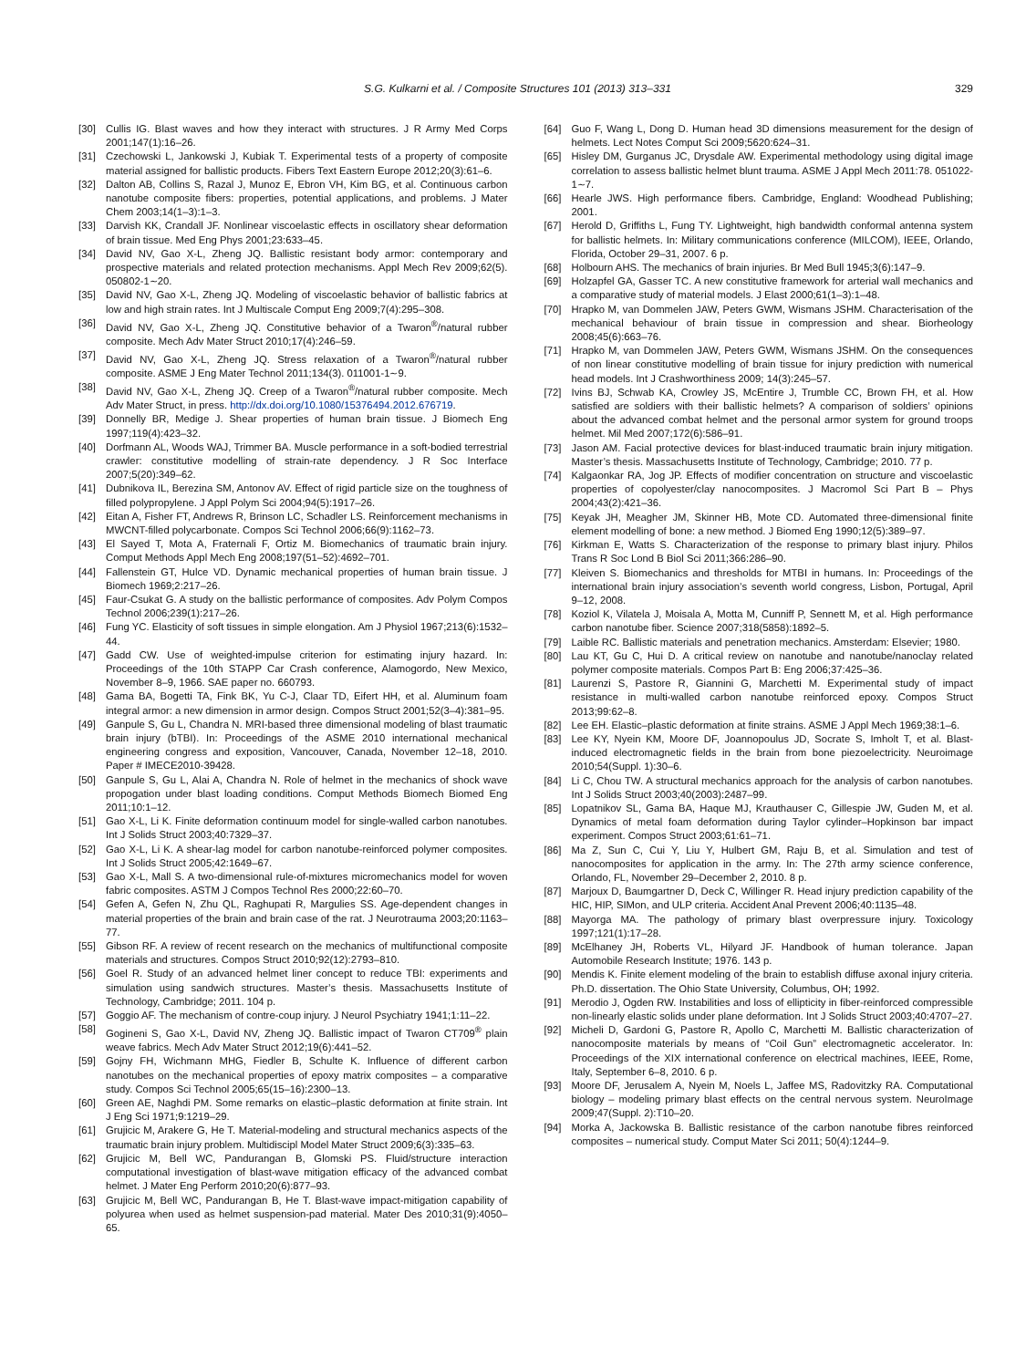S.G. Kulkarni et al. / Composite Structures 101 (2013) 313–331 329
[30] Cullis IG. Blast waves and how they interact with structures. J R Army Med Corps 2001;147(1):16–26.
[31] Czechowski L, Jankowski J, Kubiak T. Experimental tests of a property of composite material assigned for ballistic products. Fibers Text Eastern Europe 2012;20(3):61–6.
[32] Dalton AB, Collins S, Razal J, Munoz E, Ebron VH, Kim BG, et al. Continuous carbon nanotube composite fibers: properties, potential applications, and problems. J Mater Chem 2003;14(1–3):1–3.
[33] Darvish KK, Crandall JF. Nonlinear viscoelastic effects in oscillatory shear deformation of brain tissue. Med Eng Phys 2001;23:633–45.
[34] David NV, Gao X-L, Zheng JQ. Ballistic resistant body armor: contemporary and prospective materials and related protection mechanisms. Appl Mech Rev 2009;62(5). 050802-1∼20.
[35] David NV, Gao X-L, Zheng JQ. Modeling of viscoelastic behavior of ballistic fabrics at low and high strain rates. Int J Multiscale Comput Eng 2009;7(4):295–308.
[36] David NV, Gao X-L, Zheng JQ. Constitutive behavior of a Twaron<sup>®</sup>/natural rubber composite. Mech Adv Mater Struct 2010;17(4):246–59.
[37] David NV, Gao X-L, Zheng JQ. Stress relaxation of a Twaron<sup>®</sup>/natural rubber composite. ASME J Eng Mater Technol 2011;134(3). 011001-1∼9.
[38] David NV, Gao X-L, Zheng JQ. Creep of a Twaron<sup>®</sup>/natural rubber composite. Mech Adv Mater Struct, in press. http://dx.doi.org/10.1080/15376494.2012.676719.
[39] Donnelly BR, Medige J. Shear properties of human brain tissue. J Biomech Eng 1997;119(4):423–32.
[40] Dorfmann AL, Woods WAJ, Trimmer BA. Muscle performance in a soft-bodied terrestrial crawler: constitutive modelling of strain-rate dependency. J R Soc Interface 2007;5(20):349–62.
[41] Dubnikova IL, Berezina SM, Antonov AV. Effect of rigid particle size on the toughness of filled polypropylene. J Appl Polym Sci 2004;94(5):1917–26.
[42] Eitan A, Fisher FT, Andrews R, Brinson LC, Schadler LS. Reinforcement mechanisms in MWCNT-filled polycarbonate. Compos Sci Technol 2006;66(9):1162–73.
[43] El Sayed T, Mota A, Fraternali F, Ortiz M. Biomechanics of traumatic brain injury. Comput Methods Appl Mech Eng 2008;197(51–52):4692–701.
[44] Fallenstein GT, Hulce VD. Dynamic mechanical properties of human brain tissue. J Biomech 1969;2:217–26.
[45] Faur-Csukat G. A study on the ballistic performance of composites. Adv Polym Compos Technol 2006;239(1):217–26.
[46] Fung YC. Elasticity of soft tissues in simple elongation. Am J Physiol 1967;213(6):1532–44.
[47] Gadd CW. Use of weighted-impulse criterion for estimating injury hazard. In: Proceedings of the 10th STAPP Car Crash conference, Alamogordo, New Mexico, November 8–9, 1966. SAE paper no. 660793.
[48] Gama BA, Bogetti TA, Fink BK, Yu C-J, Claar TD, Eifert HH, et al. Aluminum foam integral armor: a new dimension in armor design. Compos Struct 2001;52(3–4):381–95.
[49] Ganpule S, Gu L, Chandra N. MRI-based three dimensional modeling of blast traumatic brain injury (bTBI). In: Proceedings of the ASME 2010 international mechanical engineering congress and exposition, Vancouver, Canada, November 12–18, 2010. Paper # IMECE2010-39428.
[50] Ganpule S, Gu L, Alai A, Chandra N. Role of helmet in the mechanics of shock wave propogation under blast loading conditions. Comput Methods Biomech Biomed Eng 2011;10:1–12.
[51] Gao X-L, Li K. Finite deformation continuum model for single-walled carbon nanotubes. Int J Solids Struct 2003;40:7329–37.
[52] Gao X-L, Li K. A shear-lag model for carbon nanotube-reinforced polymer composites. Int J Solids Struct 2005;42:1649–67.
[53] Gao X-L, Mall S. A two-dimensional rule-of-mixtures micromechanics model for woven fabric composites. ASTM J Compos Technol Res 2000;22:60–70.
[54] Gefen A, Gefen N, Zhu QL, Raghupati R, Margulies SS. Age-dependent changes in material properties of the brain and brain case of the rat. J Neurotrauma 2003;20:1163–77.
[55] Gibson RF. A review of recent research on the mechanics of multifunctional composite materials and structures. Compos Struct 2010;92(12):2793–810.
[56] Goel R. Study of an advanced helmet liner concept to reduce TBI: experiments and simulation using sandwich structures. Master’s thesis. Massachusetts Institute of Technology, Cambridge; 2011. 104 p.
[57] Goggio AF. The mechanism of contre-coup injury. J Neurol Psychiatry 1941;1:11–22.
[58] Gogineni S, Gao X-L, David NV, Zheng JQ. Ballistic impact of Twaron CT709<sup>®</sup> plain weave fabrics. Mech Adv Mater Struct 2012;19(6):441–52.
[59] Gojny FH, Wichmann MHG, Fiedler B, Schulte K. Influence of different carbon nanotubes on the mechanical properties of epoxy matrix composites – a comparative study. Compos Sci Technol 2005;65(15–16):2300–13.
[60] Green AE, Naghdi PM. Some remarks on elastic–plastic deformation at finite strain. Int J Eng Sci 1971;9:1219–29.
[61] Grujicic M, Arakere G, He T. Material-modeling and structural mechanics aspects of the traumatic brain injury problem. Multidiscipl Model Mater Struct 2009;6(3):335–63.
[62] Grujicic M, Bell WC, Pandurangan B, Glomski PS. Fluid/structure interaction computational investigation of blast-wave mitigation efficacy of the advanced combat helmet. J Mater Eng Perform 2010;20(6):877–93.
[63] Grujicic M, Bell WC, Pandurangan B, He T. Blast-wave impact-mitigation capability of polyurea when used as helmet suspension-pad material. Mater Des 2010;31(9):4050–65.
[64] Guo F, Wang L, Dong D. Human head 3D dimensions measurement for the design of helmets. Lect Notes Comput Sci 2009;5620:624–31.
[65] Hisley DM, Gurganus JC, Drysdale AW. Experimental methodology using digital image correlation to assess ballistic helmet blunt trauma. ASME J Appl Mech 2011:78. 051022-1∼7.
[66] Hearle JWS. High performance fibers. Cambridge, England: Woodhead Publishing; 2001.
[67] Herold D, Griffiths L, Fung TY. Lightweight, high bandwidth conformal antenna system for ballistic helmets. In: Military communications conference (MILCOM), IEEE, Orlando, Florida, October 29–31, 2007. 6 p.
[68] Holbourn AHS. The mechanics of brain injuries. Br Med Bull 1945;3(6):147–9.
[69] Holzapfel GA, Gasser TC. A new constitutive framework for arterial wall mechanics and a comparative study of material models. J Elast 2000;61(1–3):1–48.
[70] Hrapko M, van Dommelen JAW, Peters GWM, Wismans JSHM. Characterisation of the mechanical behaviour of brain tissue in compression and shear. Biorheology 2008;45(6):663–76.
[71] Hrapko M, van Dommelen JAW, Peters GWM, Wismans JSHM. On the consequences of non linear constitutive modelling of brain tissue for injury prediction with numerical head models. Int J Crashworthiness 2009; 14(3):245–57.
[72] Ivins BJ, Schwab KA, Crowley JS, McEntire J, Trumble CC, Brown FH, et al. How satisfied are soldiers with their ballistic helmets? A comparison of soldiers’ opinions about the advanced combat helmet and the personal armor system for ground troops helmet. Mil Med 2007;172(6):586–91.
[73] Jason AM. Facial protective devices for blast-induced traumatic brain injury mitigation. Master’s thesis. Massachusetts Institute of Technology, Cambridge; 2010. 77 p.
[74] Kalgaonkar RA, Jog JP. Effects of modifier concentration on structure and viscoelastic properties of copolyester/clay nanocomposites. J Macromol Sci Part B – Phys 2004;43(2):421–36.
[75] Keyak JH, Meagher JM, Skinner HB, Mote CD. Automated three-dimensional finite element modelling of bone: a new method. J Biomed Eng 1990;12(5):389–97.
[76] Kirkman E, Watts S. Characterization of the response to primary blast injury. Philos Trans R Soc Lond B Biol Sci 2011;366:286–90.
[77] Kleiven S. Biomechanics and thresholds for MTBI in humans. In: Proceedings of the international brain injury association’s seventh world congress, Lisbon, Portugal, April 9–12, 2008.
[78] Koziol K, Vilatela J, Moisala A, Motta M, Cunniff P, Sennett M, et al. High performance carbon nanotube fiber. Science 2007;318(5858):1892–5.
[79] Laible RC. Ballistic materials and penetration mechanics. Amsterdam: Elsevier; 1980.
[80] Lau KT, Gu C, Hui D. A critical review on nanotube and nanotube/nanoclay related polymer composite materials. Compos Part B: Eng 2006;37:425–36.
[81] Laurenzi S, Pastore R, Giannini G, Marchetti M. Experimental study of impact resistance in multi-walled carbon nanotube reinforced epoxy. Compos Struct 2013;99:62–8.
[82] Lee EH. Elastic–plastic deformation at finite strains. ASME J Appl Mech 1969;38:1–6.
[83] Lee KY, Nyein KM, Moore DF, Joannopoulus JD, Socrate S, Imholt T, et al. Blast-induced electromagnetic fields in the brain from bone piezoelectricity. Neuroimage 2010;54(Suppl. 1):30–6.
[84] Li C, Chou TW. A structural mechanics approach for the analysis of carbon nanotubes. Int J Solids Struct 2003;40(2003):2487–99.
[85] Lopatnikov SL, Gama BA, Haque MJ, Krauthauser C, Gillespie JW, Guden M, et al. Dynamics of metal foam deformation during Taylor cylinder–Hopkinson bar impact experiment. Compos Struct 2003;61:61–71.
[86] Ma Z, Sun C, Cui Y, Liu Y, Hulbert GM, Raju B, et al. Simulation and test of nanocomposites for application in the army. In: The 27th army science conference, Orlando, FL, November 29–December 2, 2010. 8 p.
[87] Marjoux D, Baumgartner D, Deck C, Willinger R. Head injury prediction capability of the HIC, HIP, SIMon, and ULP criteria. Accident Anal Prevent 2006;40:1135–48.
[88] Mayorga MA. The pathology of primary blast overpressure injury. Toxicology 1997;121(1):17–28.
[89] McElhaney JH, Roberts VL, Hilyard JF. Handbook of human tolerance. Japan Automobile Research Institute; 1976. 143 p.
[90] Mendis K. Finite element modeling of the brain to establish diffuse axonal injury criteria. Ph.D. dissertation. The Ohio State University, Columbus, OH; 1992.
[91] Merodio J, Ogden RW. Instabilities and loss of ellipticity in fiber-reinforced compressible non-linearly elastic solids under plane deformation. Int J Solids Struct 2003;40:4707–27.
[92] Micheli D, Gardoni G, Pastore R, Apollo C, Marchetti M. Ballistic characterization of nanocomposite materials by means of “Coil Gun” electromagnetic accelerator. In: Proceedings of the XIX international conference on electrical machines, IEEE, Rome, Italy, September 6–8, 2010. 6 p.
[93] Moore DF, Jerusalem A, Nyein M, Noels L, Jaffee MS, Radovitzky RA. Computational biology – modeling primary blast effects on the central nervous system. NeuroImage 2009;47(Suppl. 2):T10–20.
[94] Morka A, Jackowska B. Ballistic resistance of the carbon nanotube fibres reinforced composites – numerical study. Comput Mater Sci 2011; 50(4):1244–9.